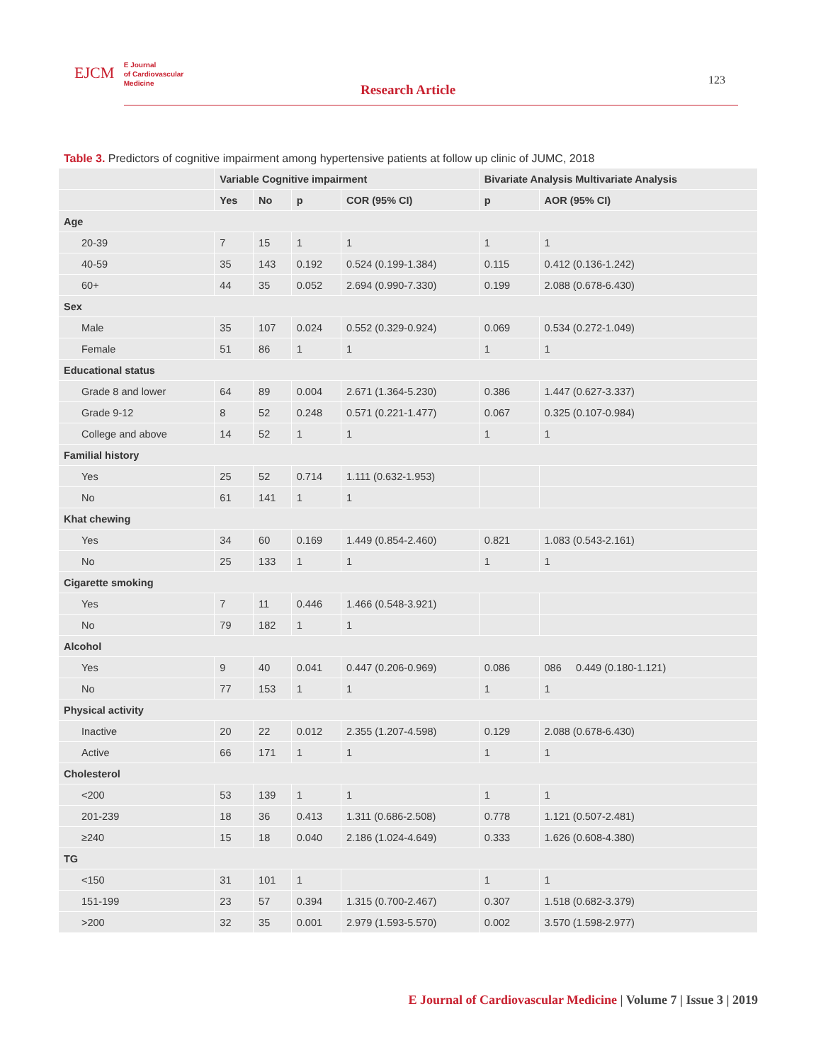EJCM E Journal
of Cardiovascular
Medicine
Research Article
123
Table 3. Predictors of cognitive impairment among hypertensive patients at follow up clinic of JUMC, 2018
| | Variable Cognitive impairment | | | | Bivariate Analysis Multivariate Analysis | |
| --- | --- | --- | --- | --- | --- | --- |
| | Yes | No | p | COR (95% CI) | p | AOR (95% CI) |
| Age | | | | | | |
| 20-39 | 7 | 15 | 1 | 1 | 1 | 1 |
| 40-59 | 35 | 143 | 0.192 | 0.524 (0.199-1.384) | 0.115 | 0.412 (0.136-1.242) |
| 60+ | 44 | 35 | 0.052 | 2.694 (0.990-7.330) | 0.199 | 2.088 (0.678-6.430) |
| Sex | | | | | | |
| Male | 35 | 107 | 0.024 | 0.552 (0.329-0.924) | 0.069 | 0.534 (0.272-1.049) |
| Female | 51 | 86 | 1 | 1 | 1 | 1 |
| Educational status | | | | | | |
| Grade 8 and lower | 64 | 89 | 0.004 | 2.671 (1.364-5.230) | 0.386 | 1.447 (0.627-3.337) |
| Grade 9-12 | 8 | 52 | 0.248 | 0.571 (0.221-1.477) | 0.067 | 0.325 (0.107-0.984) |
| College and above | 14 | 52 | 1 | 1 | 1 | 1 |
| Familial history | | | | | | |
| Yes | 25 | 52 | 0.714 | 1.111 (0.632-1.953) | | |
| No | 61 | 141 | 1 | 1 | | |
| Khat chewing | | | | | | |
| Yes | 34 | 60 | 0.169 | 1.449 (0.854-2.460) | 0.821 | 1.083 (0.543-2.161) |
| No | 25 | 133 | 1 | 1 | 1 | 1 |
| Cigarette smoking | | | | | | |
| Yes | 7 | 11 | 0.446 | 1.466 (0.548-3.921) | | |
| No | 79 | 182 | 1 | 1 | | |
| Alcohol | | | | | | |
| Yes | 9 | 40 | 0.041 | 0.447 (0.206-0.969) | 0.086 | 086 0.449 (0.180-1.121) |
| No | 77 | 153 | 1 | 1 | 1 | 1 |
| Physical activity | | | | | | |
| Inactive | 20 | 22 | 0.012 | 2.355 (1.207-4.598) | 0.129 | 2.088 (0.678-6.430) |
| Active | 66 | 171 | 1 | 1 | 1 | 1 |
| Cholesterol | | | | | | |
| <200 | 53 | 139 | 1 | 1 | 1 | 1 |
| 201-239 | 18 | 36 | 0.413 | 1.311 (0.686-2.508) | 0.778 | 1.121 (0.507-2.481) |
| ≥240 | 15 | 18 | 0.040 | 2.186 (1.024-4.649) | 0.333 | 1.626 (0.608-4.380) |
| TG | | | | | | |
| <150 | 31 | 101 | 1 | | 1 | 1 |
| 151-199 | 23 | 57 | 0.394 | 1.315 (0.700-2.467) | 0.307 | 1.518 (0.682-3.379) |
| >200 | 32 | 35 | 0.001 | 2.979 (1.593-5.570) | 0.002 | 3.570 (1.598-2.977) |
E Journal of Cardiovascular Medicine | Volume 7 | Issue 3 | 2019